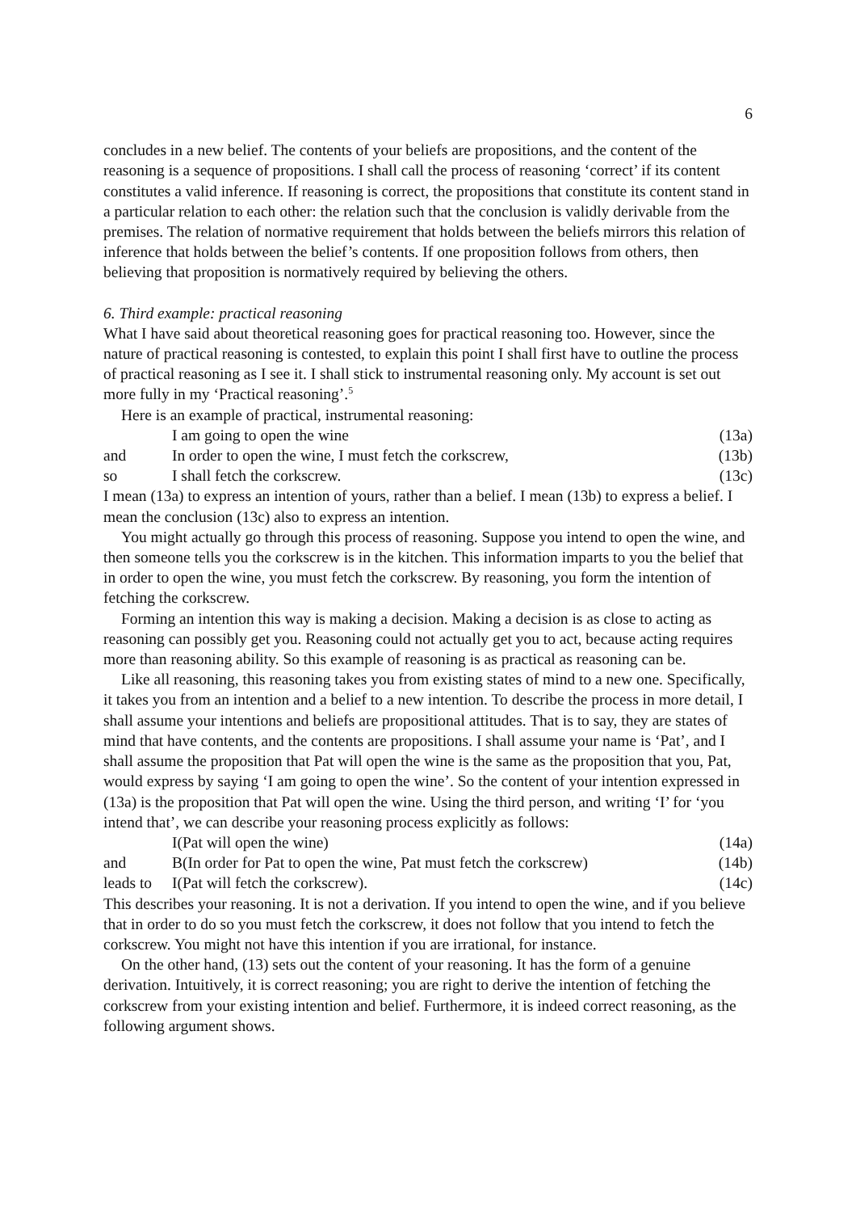6
concludes in a new belief. The contents of your beliefs are propositions, and the content of the reasoning is a sequence of propositions. I shall call the process of reasoning ‘correct’ if its content constitutes a valid inference. If reasoning is correct, the propositions that constitute its content stand in a particular relation to each other: the relation such that the conclusion is validly derivable from the premises. The relation of normative requirement that holds between the beliefs mirrors this relation of inference that holds between the belief’s contents. If one proposition follows from others, then believing that proposition is normatively required by believing the others.
6. Third example: practical reasoning
What I have said about theoretical reasoning goes for practical reasoning too. However, since the nature of practical reasoning is contested, to explain this point I shall first have to outline the process of practical reasoning as I see it. I shall stick to instrumental reasoning only. My account is set out more fully in my ‘Practical reasoning’.<sup>5</sup>
Here is an example of practical, instrumental reasoning:
I am going to open the wine (13a)
and In order to open the wine, I must fetch the corkscrew, (13b)
so I shall fetch the corkscrew. (13c)
I mean (13a) to express an intention of yours, rather than a belief. I mean (13b) to express a belief. I mean the conclusion (13c) also to express an intention.
You might actually go through this process of reasoning. Suppose you intend to open the wine, and then someone tells you the corkscrew is in the kitchen. This information imparts to you the belief that in order to open the wine, you must fetch the corkscrew. By reasoning, you form the intention of fetching the corkscrew.
Forming an intention this way is making a decision. Making a decision is as close to acting as reasoning can possibly get you. Reasoning could not actually get you to act, because acting requires more than reasoning ability. So this example of reasoning is as practical as reasoning can be.
Like all reasoning, this reasoning takes you from existing states of mind to a new one. Specifically, it takes you from an intention and a belief to a new intention. To describe the process in more detail, I shall assume your intentions and beliefs are propositional attitudes. That is to say, they are states of mind that have contents, and the contents are propositions. I shall assume your name is ‘Pat’, and I shall assume the proposition that Pat will open the wine is the same as the proposition that you, Pat, would express by saying ‘I am going to open the wine’. So the content of your intention expressed in (13a) is the proposition that Pat will open the wine. Using the third person, and writing ‘I’ for ‘you intend that’, we can describe your reasoning process explicitly as follows:
I(Pat will open the wine) (14a)
and B(In order for Pat to open the wine, Pat must fetch the corkscrew) (14b)
leads to I(Pat will fetch the corkscrew). (14c)
This describes your reasoning. It is not a derivation. If you intend to open the wine, and if you believe that in order to do so you must fetch the corkscrew, it does not follow that you intend to fetch the corkscrew. You might not have this intention if you are irrational, for instance.
On the other hand, (13) sets out the content of your reasoning. It has the form of a genuine derivation. Intuitively, it is correct reasoning; you are right to derive the intention of fetching the corkscrew from your existing intention and belief. Furthermore, it is indeed correct reasoning, as the following argument shows.